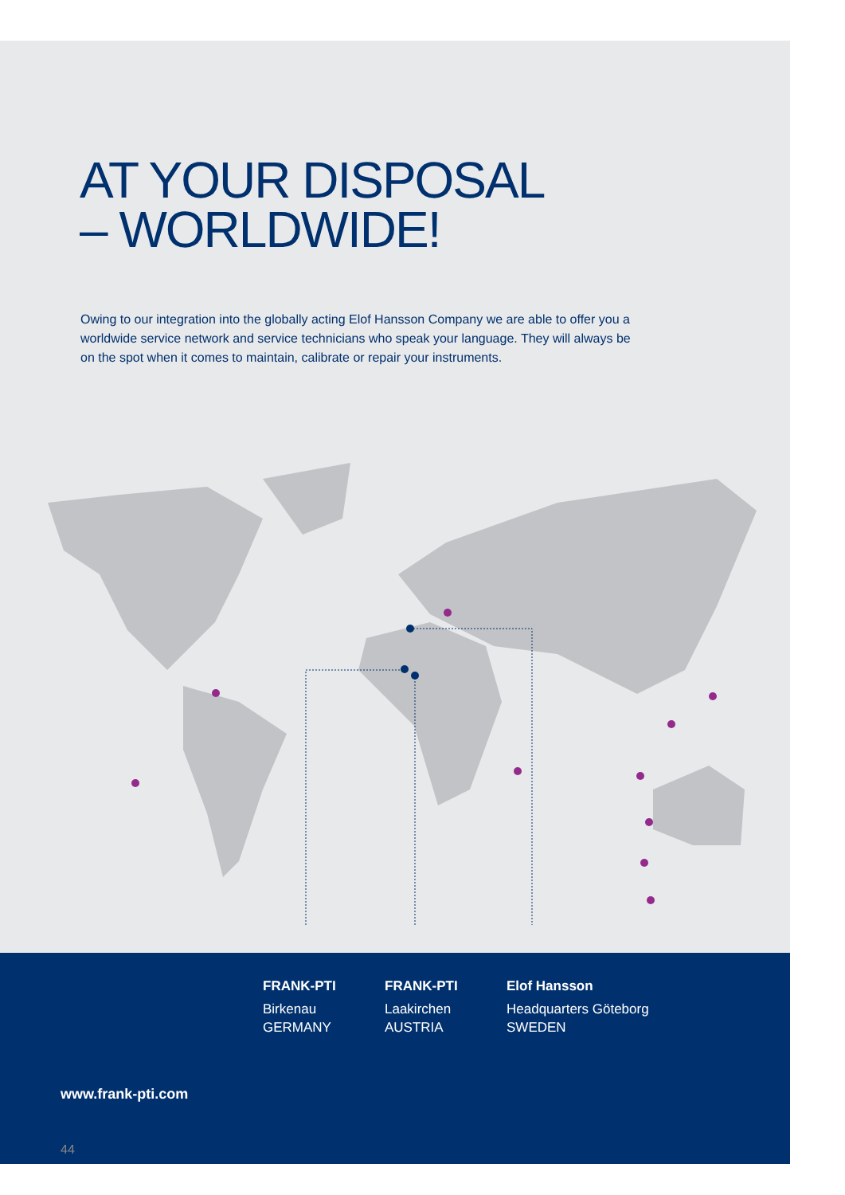AT YOUR DISPOSAL
– WORLDWIDE!
Owing to our integration into the globally acting Elof Hansson Company we are able to offer you a worldwide service network and service technicians who speak your language. They will always be on the spot when it comes to maintain, calibrate or repair your instruments.
FRANK-PTI
Birkenau
GERMANY
FRANK-PTI
Laakirchen
AUSTRIA
Elof Hansson
Headquarters Göteborg
SWEDEN
www.frank-pti.com
44